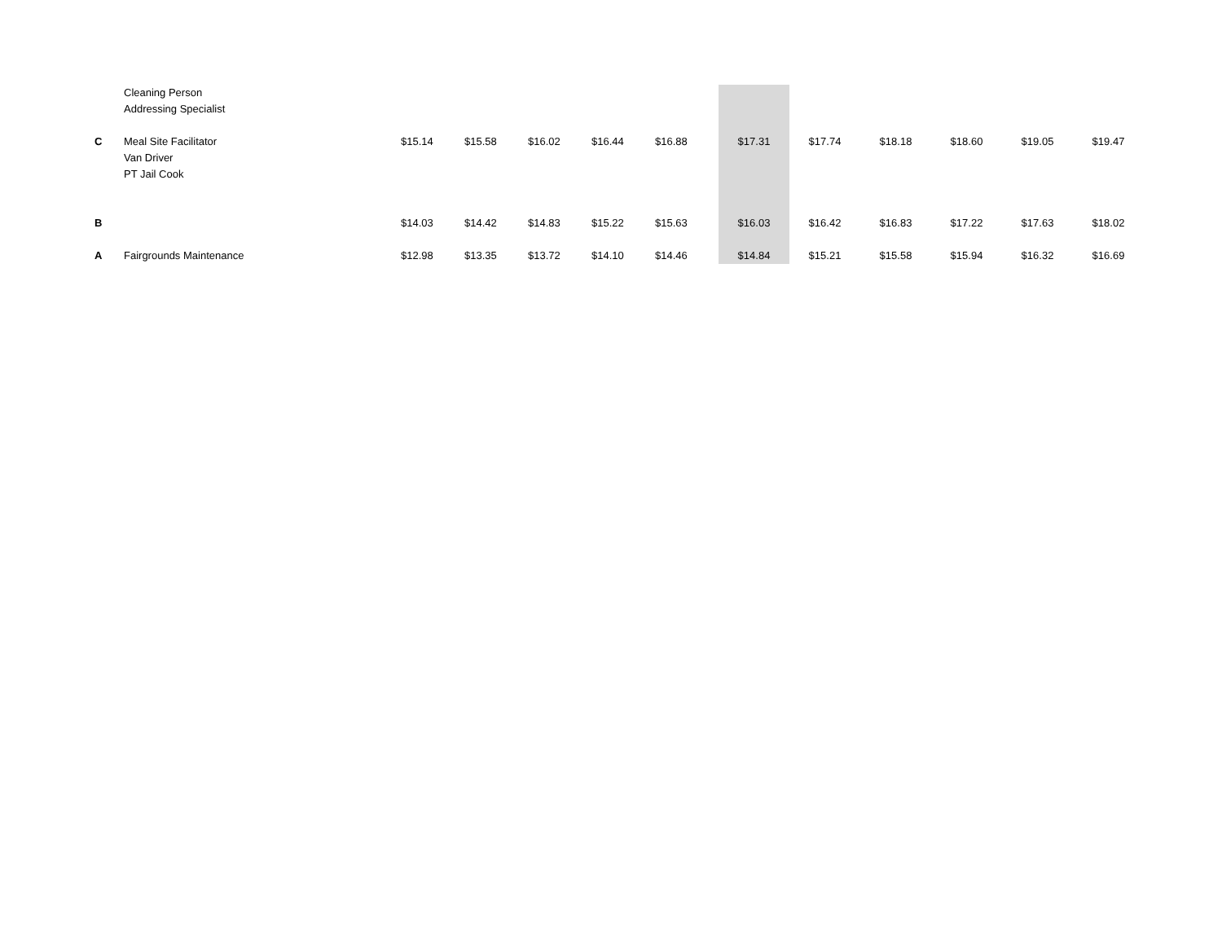| | Cleaning Person Addressing Specialist | | | | | | | | | | | |
| C | Meal Site Facilitator Van Driver PT Jail Cook | $15.14 | $15.58 | $16.02 | $16.44 | $16.88 | $17.31 | $17.74 | $18.18 | $18.60 | $19.05 | $19.47 |
| B | | $14.03 | $14.42 | $14.83 | $15.22 | $15.63 | $16.03 | $16.42 | $16.83 | $17.22 | $17.63 | $18.02 |
| A | Fairgrounds Maintenance | $12.98 | $13.35 | $13.72 | $14.10 | $14.46 | $14.84 | $15.21 | $15.58 | $15.94 | $16.32 | $16.69 |